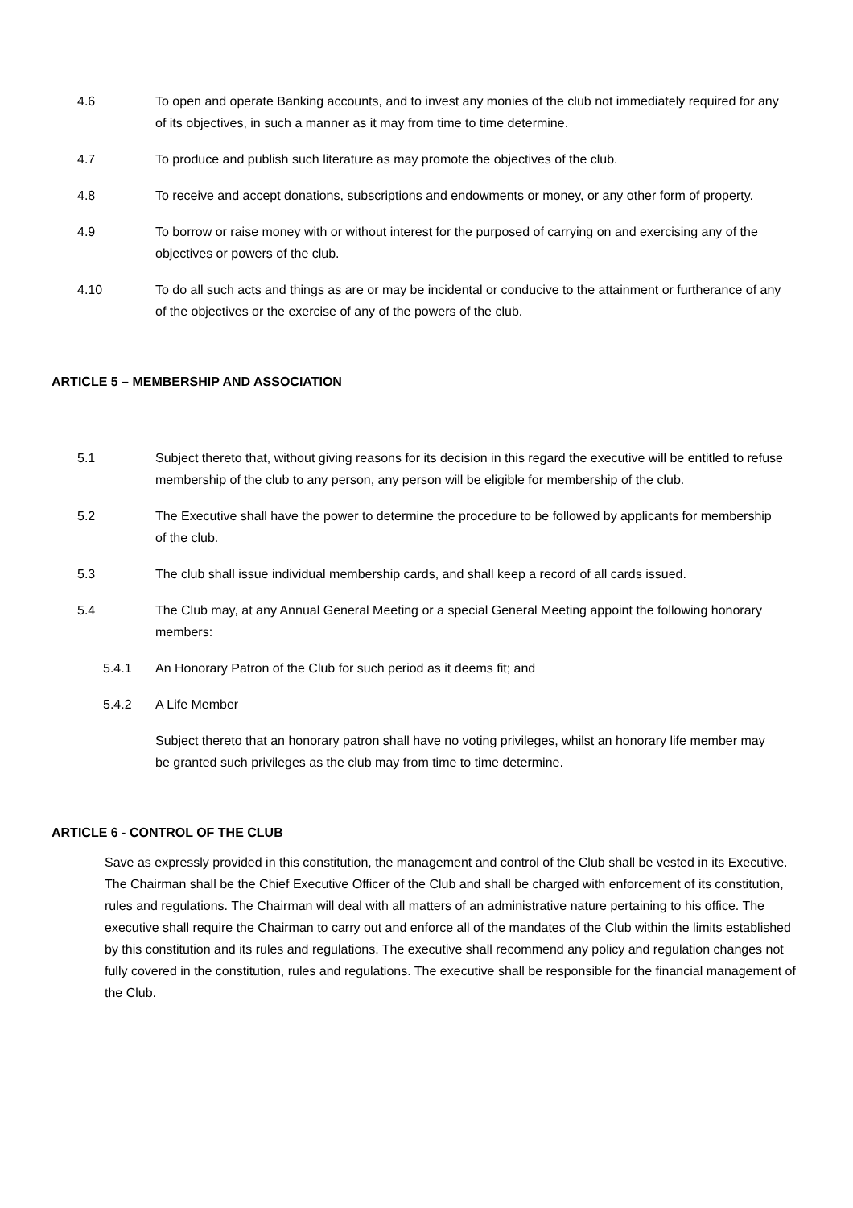4.6 To open and operate Banking accounts, and to invest any monies of the club not immediately required for any of its objectives, in such a manner as it may from time to time determine.
4.7 To produce and publish such literature as may promote the objectives of the club.
4.8 To receive and accept donations, subscriptions and endowments or money, or any other form of property.
4.9 To borrow or raise money with or without interest for the purposed of carrying on and exercising any of the objectives or powers of the club.
4.10 To do all such acts and things as are or may be incidental or conducive to the attainment or furtherance of any of the objectives or the exercise of any of the powers of the club.
ARTICLE 5 – MEMBERSHIP AND ASSOCIATION
5.1 Subject thereto that, without giving reasons for its decision in this regard the executive will be entitled to refuse membership of the club to any person, any person will be eligible for membership of the club.
5.2 The Executive shall have the power to determine the procedure to be followed by applicants for membership of the club.
5.3 The club shall issue individual membership cards, and shall keep a record of all cards issued.
5.4 The Club may, at any Annual General Meeting or a special General Meeting appoint the following honorary members:
5.4.1 An Honorary Patron of the Club for such period as it deems fit; and
5.4.2 A Life Member
Subject thereto that an honorary patron shall have no voting privileges, whilst an honorary life member may be granted such privileges as the club may from time to time determine.
ARTICLE 6 - CONTROL OF THE CLUB
Save as expressly provided in this constitution, the management and control of the Club shall be vested in its Executive. The Chairman shall be the Chief Executive Officer of the Club and shall be charged with enforcement of its constitution, rules and regulations. The Chairman will deal with all matters of an administrative nature pertaining to his office. The executive shall require the Chairman to carry out and enforce all of the mandates of the Club within the limits established by this constitution and its rules and regulations. The executive shall recommend any policy and regulation changes not fully covered in the constitution, rules and regulations. The executive shall be responsible for the financial management of the Club.